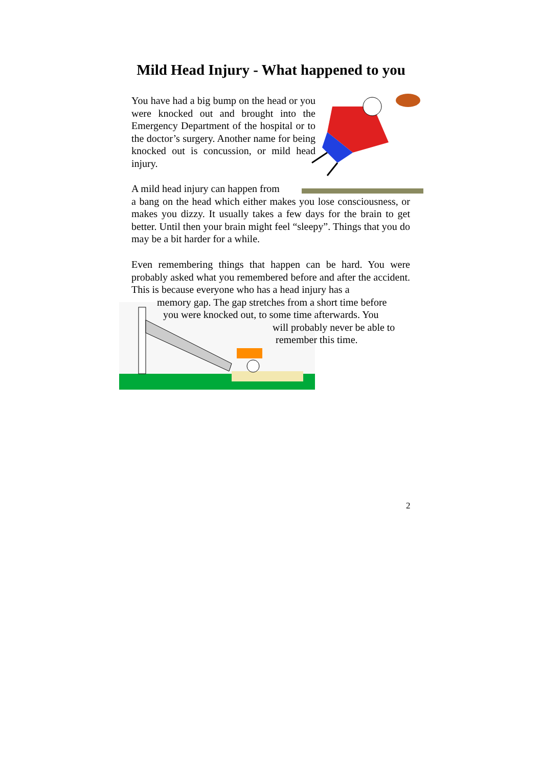Mild Head Injury - What happened to you
You have had a big bump on the head or you were knocked out and brought into the Emergency Department of the hospital or to the doctor’s surgery. Another name for being knocked out is concussion, or mild head injury.
A mild head injury can happen from
a bang on the head which either makes you lose consciousness, or makes you dizzy. It usually takes a few days for the brain to get better. Until then your brain might feel “sleepy”. Things that you do may be a bit harder for a while.
Even remembering things that happen can be hard. You were probably asked what you remembered before and after the accident. This is because everyone who has a head injury has a
memory gap. The gap stretches from a short time before
you were knocked out, to some time afterwards. You
will probably never be able to
remember this time.
2